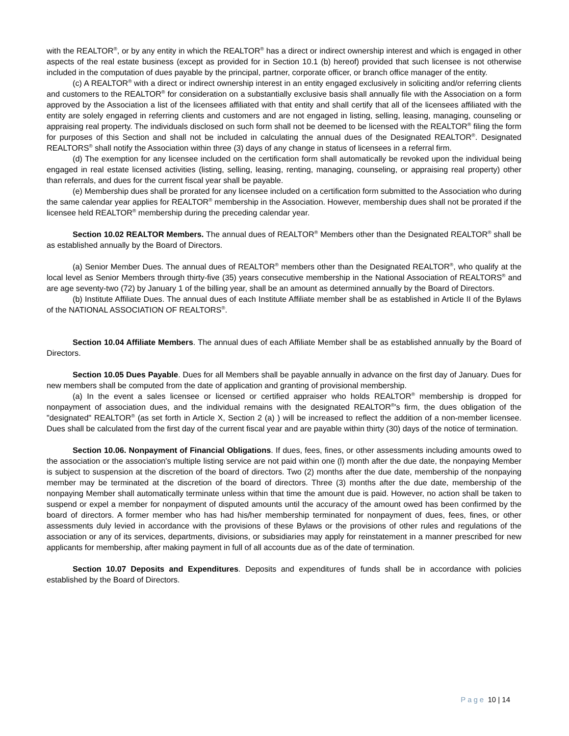with the REALTOR<sup>®</sup>, or by any entity in which the REALTOR<sup>®</sup> has a direct or indirect ownership interest and which is engaged in other aspects of the real estate business (except as provided for in Section 10.1 (b) hereof) provided that such licensee is not otherwise included in the computation of dues payable by the principal, partner, corporate officer, or branch office manager of the entity.
(c) A REALTOR<sup>®</sup> with a direct or indirect ownership interest in an entity engaged exclusively in soliciting and/or referring clients and customers to the REALTOR<sup>®</sup> for consideration on a substantially exclusive basis shall annually file with the Association on a form approved by the Association a list of the licensees affiliated with that entity and shall certify that all of the licensees affiliated with the entity are solely engaged in referring clients and customers and are not engaged in listing, selling, leasing, managing, counseling or appraising real property. The individuals disclosed on such form shall not be deemed to be licensed with the REALTOR<sup>®</sup> filing the form for purposes of this Section and shall not be included in calculating the annual dues of the Designated REALTOR<sup>®</sup>. Designated REALTORS<sup>®</sup> shall notify the Association within three (3) days of any change in status of licensees in a referral firm.
(d) The exemption for any licensee included on the certification form shall automatically be revoked upon the individual being engaged in real estate licensed activities (listing, selling, leasing, renting, managing, counseling, or appraising real property) other than referrals, and dues for the current fiscal year shall be payable.
(e) Membership dues shall be prorated for any licensee included on a certification form submitted to the Association who during the same calendar year applies for REALTOR<sup>®</sup> membership in the Association. However, membership dues shall not be prorated if the licensee held REALTOR<sup>®</sup> membership during the preceding calendar year.
Section 10.02 REALTOR Members. The annual dues of REALTOR<sup>®</sup> Members other than the Designated REALTOR<sup>®</sup> shall be as established annually by the Board of Directors.
(a) Senior Member Dues. The annual dues of REALTOR<sup>®</sup> members other than the Designated REALTOR<sup>®</sup>, who qualify at the local level as Senior Members through thirty-five (35) years consecutive membership in the National Association of REALTORS<sup>®</sup> and are age seventy-two (72) by January 1 of the billing year, shall be an amount as determined annually by the Board of Directors.
(b) Institute Affiliate Dues. The annual dues of each Institute Affiliate member shall be as established in Article II of the Bylaws of the NATIONAL ASSOCIATION OF REALTORS<sup>®</sup>.
Section 10.04 Affiliate Members. The annual dues of each Affiliate Member shall be as established annually by the Board of Directors.
Section 10.05 Dues Payable. Dues for all Members shall be payable annually in advance on the first day of January. Dues for new members shall be computed from the date of application and granting of provisional membership.
(a) In the event a sales licensee or licensed or certified appraiser who holds REALTOR<sup>®</sup> membership is dropped for nonpayment of association dues, and the individual remains with the designated REALTOR<sup>®</sup>'s firm, the dues obligation of the "designated" REALTOR<sup>®</sup> (as set forth in Article X, Section 2 (a) ) will be increased to reflect the addition of a non-member licensee. Dues shall be calculated from the first day of the current fiscal year and are payable within thirty (30) days of the notice of termination.
Section 10.06. Nonpayment of Financial Obligations. If dues, fees, fines, or other assessments including amounts owed to the association or the association's multiple listing service are not paid within one (l) month after the due date, the nonpaying Member is subject to suspension at the discretion of the board of directors. Two (2) months after the due date, membership of the nonpaying member may be terminated at the discretion of the board of directors. Three (3) months after the due date, membership of the nonpaying Member shall automatically terminate unless within that time the amount due is paid. However, no action shall be taken to suspend or expel a member for nonpayment of disputed amounts until the accuracy of the amount owed has been confirmed by the board of directors. A former member who has had his/her membership terminated for nonpayment of dues, fees, fines, or other assessments duly levied in accordance with the provisions of these Bylaws or the provisions of other rules and regulations of the association or any of its services, departments, divisions, or subsidiaries may apply for reinstatement in a manner prescribed for new applicants for membership, after making payment in full of all accounts due as of the date of termination.
Section 10.07 Deposits and Expenditures. Deposits and expenditures of funds shall be in accordance with policies established by the Board of Directors.
Page 10 | 14